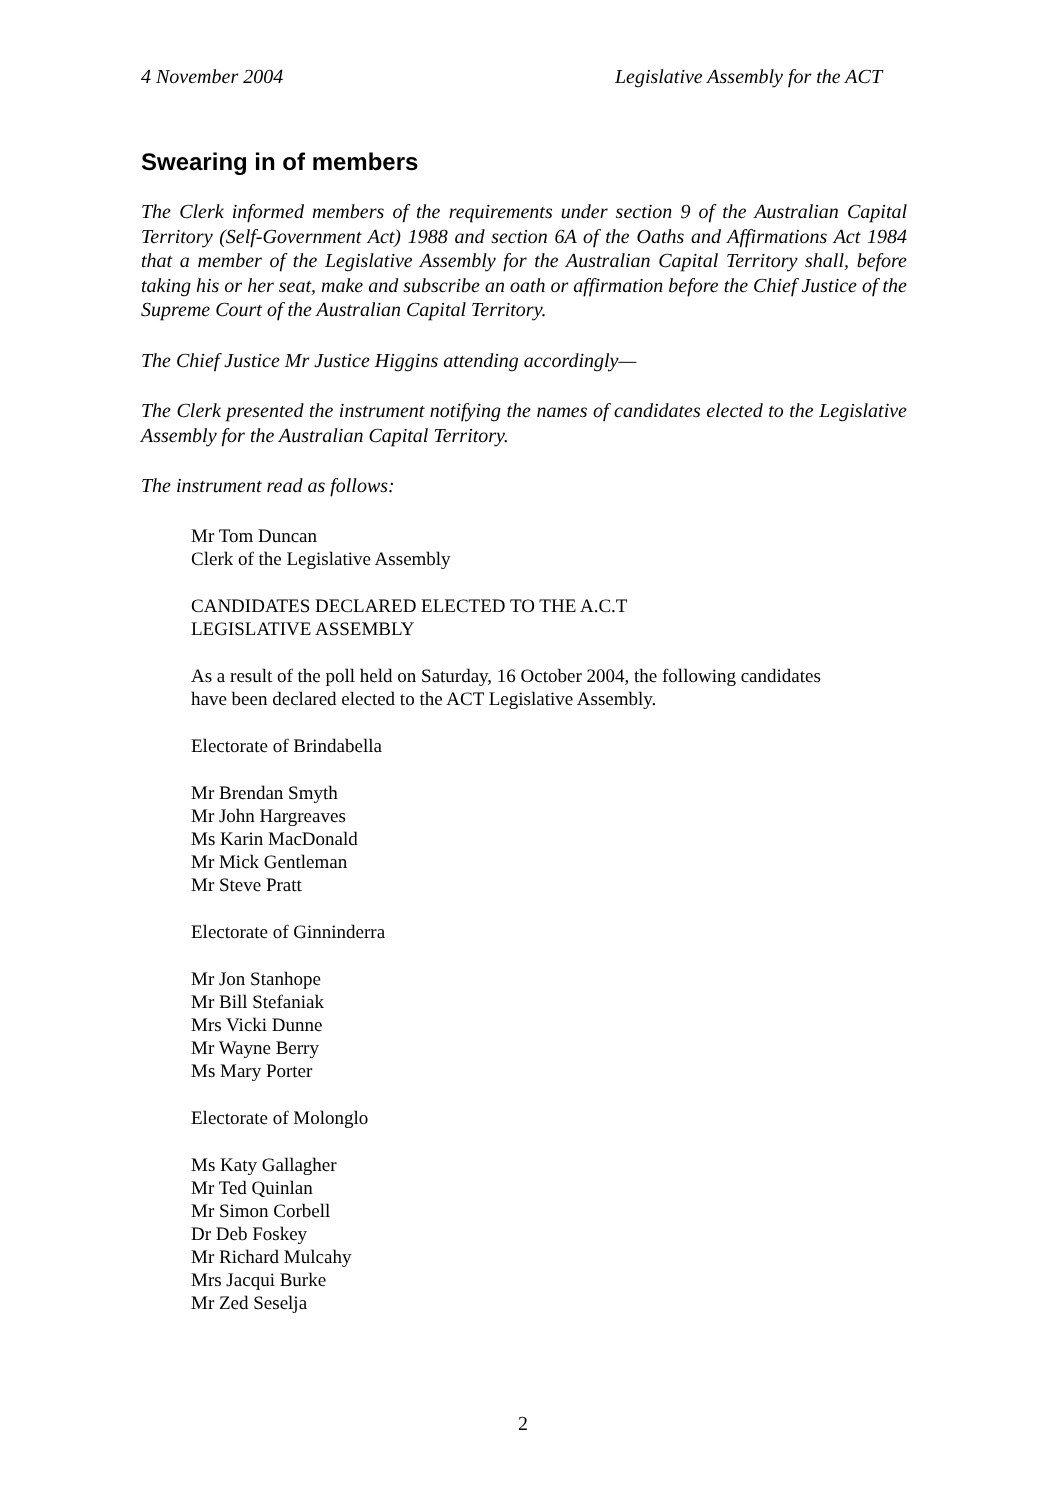4 November 2004 Legislative Assembly for the ACT
Swearing in of members
The Clerk informed members of the requirements under section 9 of the Australian Capital Territory (Self-Government Act) 1988 and section 6A of the Oaths and Affirmations Act 1984 that a member of the Legislative Assembly for the Australian Capital Territory shall, before taking his or her seat, make and subscribe an oath or affirmation before the Chief Justice of the Supreme Court of the Australian Capital Territory.
The Chief Justice Mr Justice Higgins attending accordingly—
The Clerk presented the instrument notifying the names of candidates elected to the Legislative Assembly for the Australian Capital Territory.
The instrument read as follows:
Mr Tom Duncan
Clerk of the Legislative Assembly
CANDIDATES DECLARED ELECTED TO THE A.C.T
LEGISLATIVE ASSEMBLY
As a result of the poll held on Saturday, 16 October 2004, the following candidates
have been declared elected to the ACT Legislative Assembly.
Electorate of Brindabella
Mr Brendan Smyth
Mr John Hargreaves
Ms Karin MacDonald
Mr Mick Gentleman
Mr Steve Pratt
Electorate of Ginninderra
Mr Jon Stanhope
Mr Bill Stefaniak
Mrs Vicki Dunne
Mr Wayne Berry
Ms Mary Porter
Electorate of Molonglo
Ms Katy Gallagher
Mr Ted Quinlan
Mr Simon Corbell
Dr Deb Foskey
Mr Richard Mulcahy
Mrs Jacqui Burke
Mr Zed Seselja
2